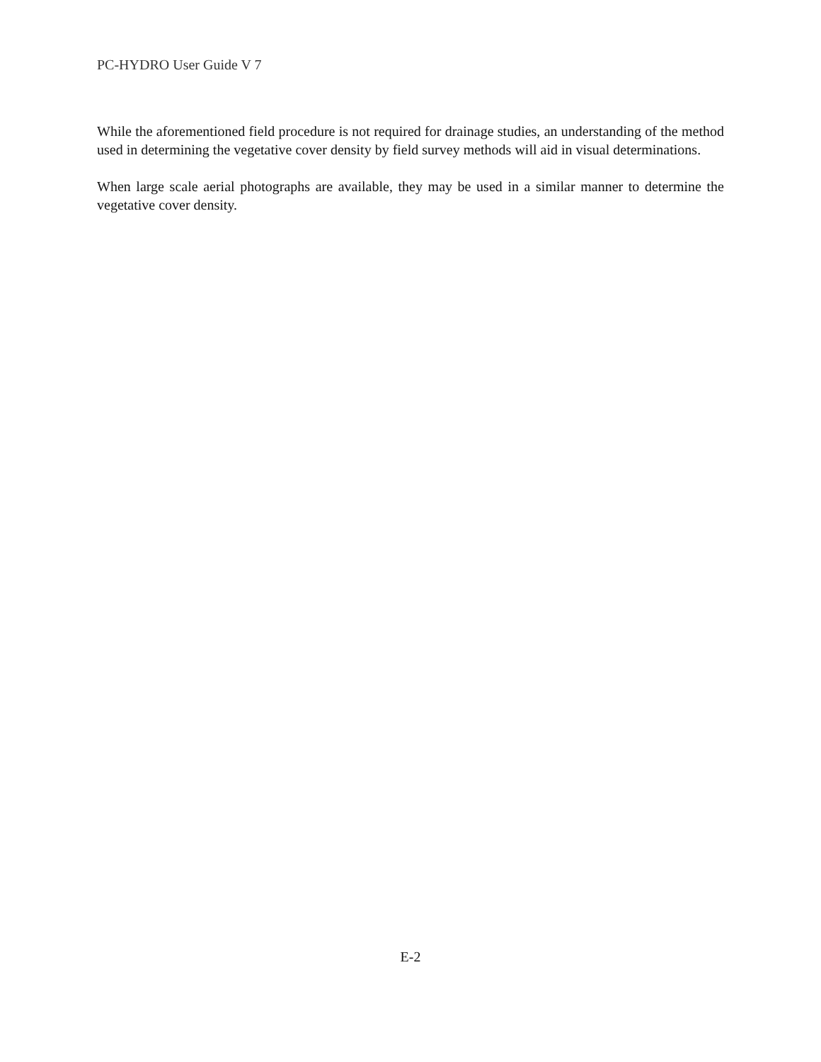PC-HYDRO User Guide V 7
While the aforementioned field procedure is not required for drainage studies, an understanding of the method used in determining the vegetative cover density by field survey methods will aid in visual determinations.
When large scale aerial photographs are available, they may be used in a similar manner to determine the vegetative cover density.
E-2